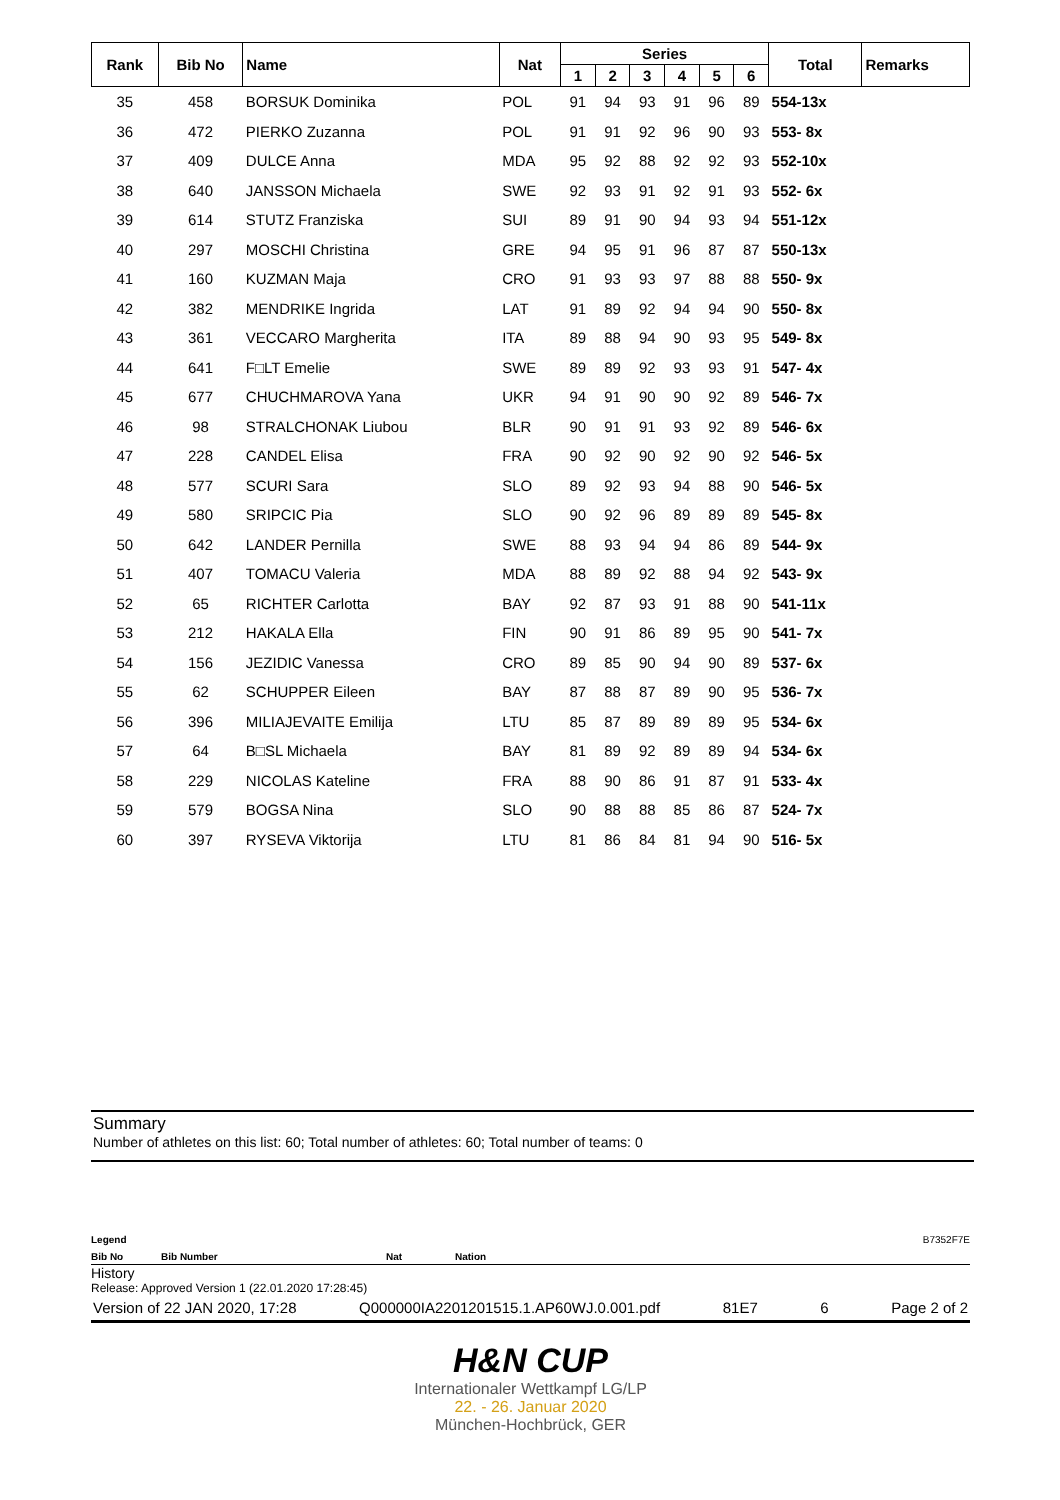| Rank | Bib No | Name | Nat | Series | | | | | | Total | Remarks |
| --- | --- | --- | --- | --- | --- | --- | --- | --- | --- | --- | --- |
| | | | | 1 | 2 | 3 | 4 | 5 | 6 | | |
| 35 | 458 | BORSUK Dominika | POL | 91 | 94 | 93 | 91 | 96 | 89 | 554-13x | |
| 36 | 472 | PIERKO Zuzanna | POL | 91 | 91 | 92 | 96 | 90 | 93 | 553- 8x | |
| 37 | 409 | DULCE Anna | MDA | 95 | 92 | 88 | 92 | 92 | 93 | 552-10x | |
| 38 | 640 | JANSSON Michaela | SWE | 92 | 93 | 91 | 92 | 91 | 93 | 552- 6x | |
| 39 | 614 | STUTZ Franziska | SUI | 89 | 91 | 90 | 94 | 93 | 94 | 551-12x | |
| 40 | 297 | MOSCHI Christina | GRE | 94 | 95 | 91 | 96 | 87 | 87 | 550-13x | |
| 41 | 160 | KUZMAN Maja | CRO | 91 | 93 | 93 | 97 | 88 | 88 | 550- 9x | |
| 42 | 382 | MENDRIKE Ingrida | LAT | 91 | 89 | 92 | 94 | 94 | 90 | 550- 8x | |
| 43 | 361 | VECCARO Margherita | ITA | 89 | 88 | 94 | 90 | 93 | 95 | 549- 8x | |
| 44 | 641 | F□LT Emelie | SWE | 89 | 89 | 92 | 93 | 93 | 91 | 547- 4x | |
| 45 | 677 | CHUCHMAROVA Yana | UKR | 94 | 91 | 90 | 90 | 92 | 89 | 546- 7x | |
| 46 | 98 | STRALCHONAK Liubou | BLR | 90 | 91 | 91 | 93 | 92 | 89 | 546- 6x | |
| 47 | 228 | CANDEL Elisa | FRA | 90 | 92 | 90 | 92 | 90 | 92 | 546- 5x | |
| 48 | 577 | SCURI Sara | SLO | 89 | 92 | 93 | 94 | 88 | 90 | 546- 5x | |
| 49 | 580 | SRIPCIC Pia | SLO | 90 | 92 | 96 | 89 | 89 | 89 | 545- 8x | |
| 50 | 642 | LANDER Pernilla | SWE | 88 | 93 | 94 | 94 | 86 | 89 | 544- 9x | |
| 51 | 407 | TOMACU Valeria | MDA | 88 | 89 | 92 | 88 | 94 | 92 | 543- 9x | |
| 52 | 65 | RICHTER Carlotta | BAY | 92 | 87 | 93 | 91 | 88 | 90 | 541-11x | |
| 53 | 212 | HAKALA Ella | FIN | 90 | 91 | 86 | 89 | 95 | 90 | 541- 7x | |
| 54 | 156 | JEZIDIC Vanessa | CRO | 89 | 85 | 90 | 94 | 90 | 89 | 537- 6x | |
| 55 | 62 | SCHUPPER Eileen | BAY | 87 | 88 | 87 | 89 | 90 | 95 | 536- 7x | |
| 56 | 396 | MILIAJEVAITE Emilija | LTU | 85 | 87 | 89 | 89 | 89 | 95 | 534- 6x | |
| 57 | 64 | B□SL Michaela | BAY | 81 | 89 | 92 | 89 | 89 | 94 | 534- 6x | |
| 58 | 229 | NICOLAS Kateline | FRA | 88 | 90 | 86 | 91 | 87 | 91 | 533- 4x | |
| 59 | 579 | BOGSA Nina | SLO | 90 | 88 | 88 | 85 | 86 | 87 | 524- 7x | |
| 60 | 397 | RYSEVA Viktorija | LTU | 81 | 86 | 84 | 81 | 94 | 90 | 516- 5x | |
Summary
Number of athletes on this list: 60; Total number of athletes: 60; Total number of teams: 0
Legend B7352F7E
Bib No Bib Number Nat Nation
History
Release: Approved Version 1 (22.01.2020 17:28:45)
Version of 22 JAN 2020, 17:28 Q000000IA2201201515.1.AP60WJ.0.001.pdf 81E7 6 Page 2 of 2
H&N CUP
Internationaler Wettkampf LG/LP
22. - 26. Januar 2020
München-Hochbrück, GER